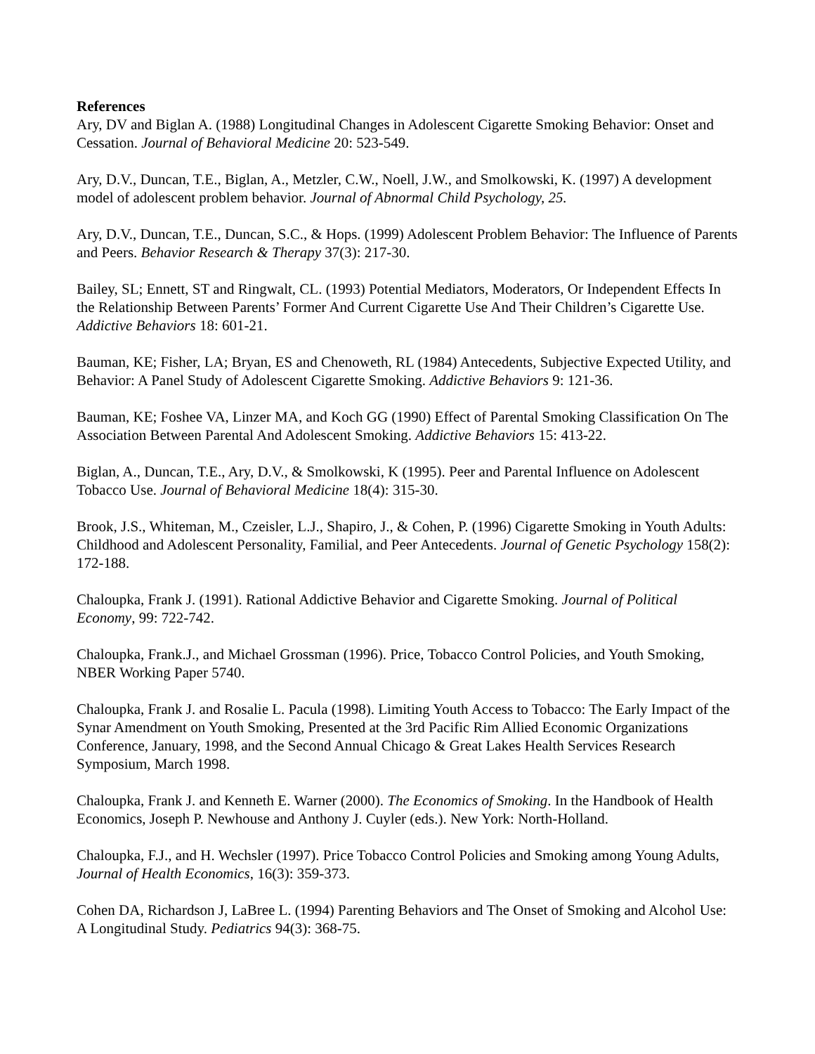References
Ary, DV and Biglan A. (1988) Longitudinal Changes in Adolescent Cigarette Smoking Behavior: Onset and Cessation. Journal of Behavioral Medicine 20: 523-549.
Ary, D.V., Duncan, T.E., Biglan, A., Metzler, C.W., Noell, J.W., and Smolkowski, K. (1997) A development model of adolescent problem behavior. Journal of Abnormal Child Psychology, 25.
Ary, D.V., Duncan, T.E., Duncan, S.C., & Hops. (1999) Adolescent Problem Behavior: The Influence of Parents and Peers. Behavior Research & Therapy 37(3): 217-30.
Bailey, SL; Ennett, ST and Ringwalt, CL. (1993) Potential Mediators, Moderators, Or Independent Effects In the Relationship Between Parents’ Former And Current Cigarette Use And Their Children’s Cigarette Use. Addictive Behaviors 18: 601-21.
Bauman, KE; Fisher, LA; Bryan, ES and Chenoweth, RL (1984) Antecedents, Subjective Expected Utility, and Behavior: A Panel Study of Adolescent Cigarette Smoking. Addictive Behaviors 9: 121-36.
Bauman, KE; Foshee VA, Linzer MA, and Koch GG (1990) Effect of Parental Smoking Classification On The Association Between Parental And Adolescent Smoking. Addictive Behaviors 15: 413-22.
Biglan, A., Duncan, T.E., Ary, D.V., & Smolkowski, K (1995). Peer and Parental Influence on Adolescent Tobacco Use. Journal of Behavioral Medicine 18(4): 315-30.
Brook, J.S., Whiteman, M., Czeisler, L.J., Shapiro, J., & Cohen, P. (1996) Cigarette Smoking in Youth Adults: Childhood and Adolescent Personality, Familial, and Peer Antecedents. Journal of Genetic Psychology 158(2): 172-188.
Chaloupka, Frank J. (1991). Rational Addictive Behavior and Cigarette Smoking. Journal of Political Economy, 99: 722-742.
Chaloupka, Frank.J., and Michael Grossman (1996). Price, Tobacco Control Policies, and Youth Smoking, NBER Working Paper 5740.
Chaloupka, Frank J. and Rosalie L. Pacula (1998). Limiting Youth Access to Tobacco: The Early Impact of the Synar Amendment on Youth Smoking, Presented at the 3rd Pacific Rim Allied Economic Organizations Conference, January, 1998, and the Second Annual Chicago & Great Lakes Health Services Research Symposium, March 1998.
Chaloupka, Frank J. and Kenneth E. Warner (2000). The Economics of Smoking. In the Handbook of Health Economics, Joseph P. Newhouse and Anthony J. Cuyler (eds.). New York: North-Holland.
Chaloupka, F.J., and H. Wechsler (1997). Price Tobacco Control Policies and Smoking among Young Adults, Journal of Health Economics, 16(3): 359-373.
Cohen DA, Richardson J, LaBree L. (1994) Parenting Behaviors and The Onset of Smoking and Alcohol Use: A Longitudinal Study. Pediatrics 94(3): 368-75.